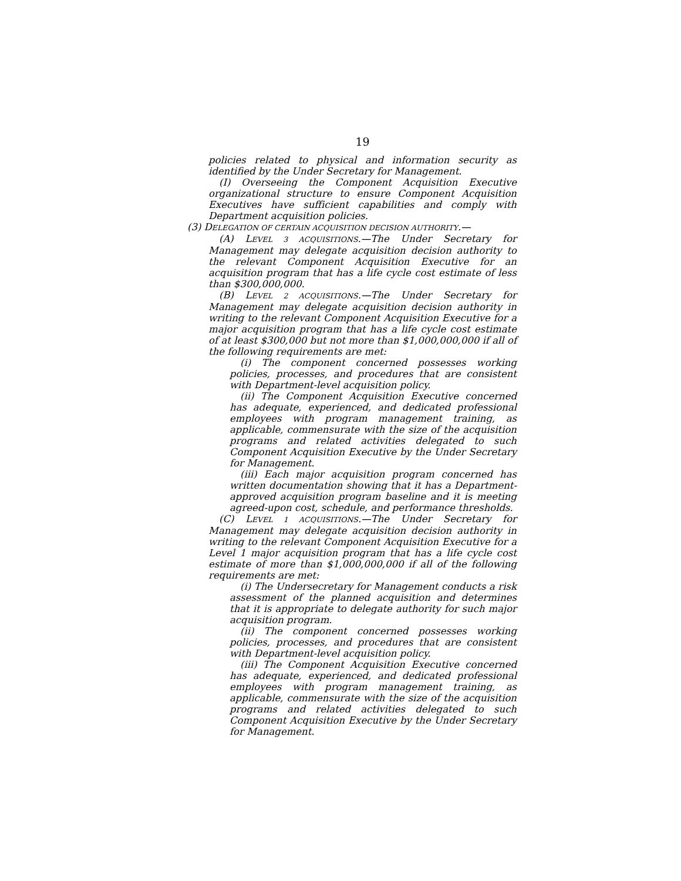19
policies related to physical and information security as identified by the Under Secretary for Management.
(I) Overseeing the Component Acquisition Executive organizational structure to ensure Component Acquisition Executives have sufficient capabilities and comply with Department acquisition policies.
(3) DELEGATION OF CERTAIN ACQUISITION DECISION AUTHORITY.—
(A) LEVEL 3 ACQUISITIONS.—The Under Secretary for Management may delegate acquisition decision authority to the relevant Component Acquisition Executive for an acquisition program that has a life cycle cost estimate of less than $300,000,000.
(B) LEVEL 2 ACQUISITIONS.—The Under Secretary for Management may delegate acquisition decision authority in writing to the relevant Component Acquisition Executive for a major acquisition program that has a life cycle cost estimate of at least $300,000 but not more than $1,000,000,000 if all of the following requirements are met:
(i) The component concerned possesses working policies, processes, and procedures that are consistent with Department-level acquisition policy.
(ii) The Component Acquisition Executive concerned has adequate, experienced, and dedicated professional employees with program management training, as applicable, commensurate with the size of the acquisition programs and related activities delegated to such Component Acquisition Executive by the Under Secretary for Management.
(iii) Each major acquisition program concerned has written documentation showing that it has a Department-approved acquisition program baseline and it is meeting agreed-upon cost, schedule, and performance thresholds.
(C) LEVEL 1 ACQUISITIONS.—The Under Secretary for Management may delegate acquisition decision authority in writing to the relevant Component Acquisition Executive for a Level 1 major acquisition program that has a life cycle cost estimate of more than $1,000,000,000 if all of the following requirements are met:
(i) The Undersecretary for Management conducts a risk assessment of the planned acquisition and determines that it is appropriate to delegate authority for such major acquisition program.
(ii) The component concerned possesses working policies, processes, and procedures that are consistent with Department-level acquisition policy.
(iii) The Component Acquisition Executive concerned has adequate, experienced, and dedicated professional employees with program management training, as applicable, commensurate with the size of the acquisition programs and related activities delegated to such Component Acquisition Executive by the Under Secretary for Management.